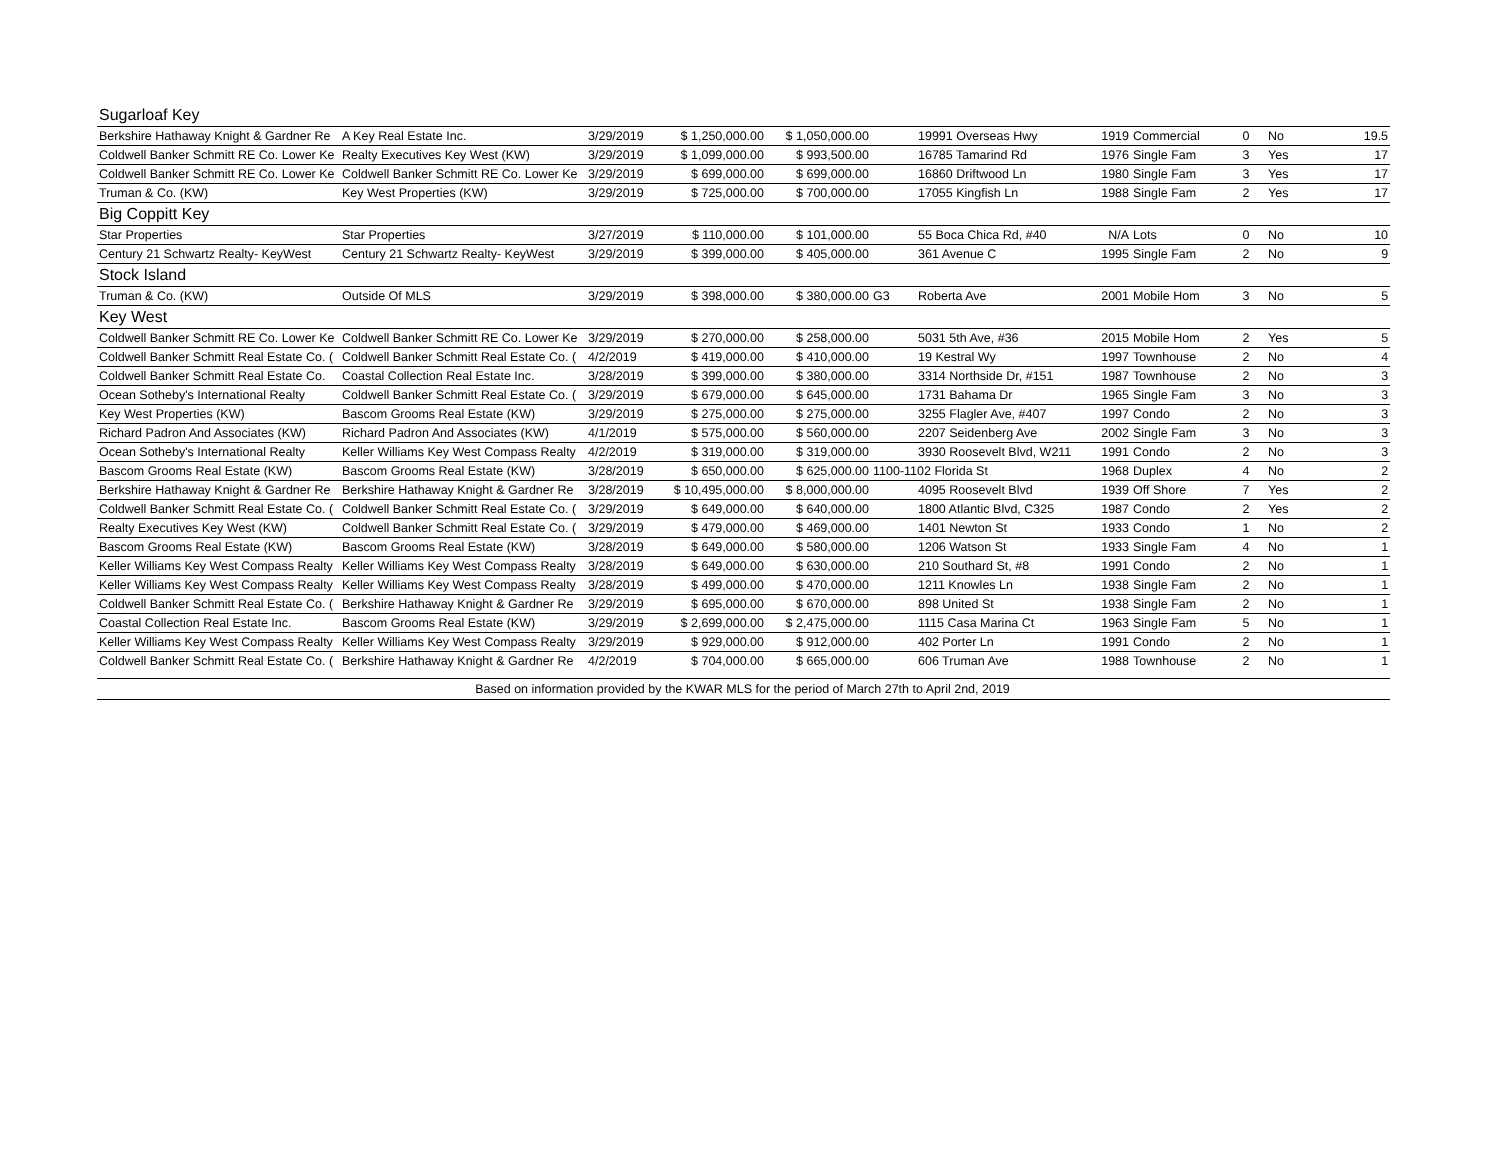| Sugarloaf Key | | | | | | | | | | | |
| Berkshire Hathaway Knight & Gardner Re | A Key Real Estate Inc. | 3/29/2019 | $ 1,250,000.00 | $ 1,050,000.00 | | 19991 Overseas Hwy | 1919 | Commercial | 0 | No | 19.5 |
| Coldwell Banker Schmitt RE Co. Lower Ke | Realty Executives Key West (KW) | 3/29/2019 | $ 1,099,000.00 | $ 993,500.00 | | 16785 Tamarind Rd | 1976 | Single Fam | 3 | Yes | 17 |
| Coldwell Banker Schmitt RE Co. Lower Ke | Coldwell Banker Schmitt RE Co. Lower Ke | 3/29/2019 | $ 699,000.00 | $ 699,000.00 | | 16860 Driftwood Ln | 1980 | Single Fam | 3 | Yes | 17 |
| Truman & Co. (KW) | Key West Properties (KW) | 3/29/2019 | $ 725,000.00 | $ 700,000.00 | | 17055 Kingfish Ln | 1988 | Single Fam | 2 | Yes | 17 |
| Big Coppitt Key | | | | | | | | | | | |
| Star Properties | Star Properties | 3/27/2019 | $ 110,000.00 | $ 101,000.00 | | 55 Boca Chica Rd, #40 | N/A | Lots | 0 | No | 10 |
| Century 21 Schwartz Realty- KeyWest | Century 21 Schwartz Realty- KeyWest | 3/29/2019 | $ 399,000.00 | $ 405,000.00 | | 361 Avenue C | 1995 | Single Fam | 2 | No | 9 |
| Stock Island | | | | | | | | | | | |
| Truman & Co. (KW) | Outside Of MLS | 3/29/2019 | $ 398,000.00 | $ 380,000.00 | G3 | Roberta Ave | 2001 | Mobile Hom | 3 | No | 5 |
| Key West | | | | | | | | | | | |
| Coldwell Banker Schmitt RE Co. Lower Ke | Coldwell Banker Schmitt RE Co. Lower Ke | 3/29/2019 | $ 270,000.00 | $ 258,000.00 | | 5031 5th Ave, #36 | 2015 | Mobile Hom | 2 | Yes | 5 |
| Coldwell Banker Schmitt Real Estate Co. ( | Coldwell Banker Schmitt Real Estate Co. ( | 4/2/2019 | $ 419,000.00 | $ 410,000.00 | | 19 Kestral Wy | 1997 | Townhouse | 2 | No | 4 |
| Coldwell Banker Schmitt Real Estate Co. | Coastal Collection Real Estate Inc. | 3/28/2019 | $ 399,000.00 | $ 380,000.00 | | 3314 Northside Dr, #151 | 1987 | Townhouse | 2 | No | 3 |
| Ocean Sotheby's International Realty | Coldwell Banker Schmitt Real Estate Co. ( | 3/29/2019 | $ 679,000.00 | $ 645,000.00 | | 1731 Bahama Dr | 1965 | Single Fam | 3 | No | 3 |
| Key West Properties (KW) | Bascom Grooms Real Estate (KW) | 3/29/2019 | $ 275,000.00 | $ 275,000.00 | | 3255 Flagler Ave, #407 | 1997 | Condo | 2 | No | 3 |
| Richard Padron And Associates (KW) | Richard Padron And Associates (KW) | 4/1/2019 | $ 575,000.00 | $ 560,000.00 | | 2207 Seidenberg Ave | 2002 | Single Fam | 3 | No | 3 |
| Ocean Sotheby's International Realty | Keller Williams Key West Compass Realty | 4/2/2019 | $ 319,000.00 | $ 319,000.00 | | 3930 Roosevelt Blvd, W211 | 1991 | Condo | 2 | No | 3 |
| Bascom Grooms Real Estate (KW) | Bascom Grooms Real Estate (KW) | 3/28/2019 | $ 650,000.00 | $ 625,000.00 | 1100-1102 Florida St | | 1968 | Duplex | 4 | No | 2 |
| Berkshire Hathaway Knight & Gardner Re | Berkshire Hathaway Knight & Gardner Re | 3/28/2019 | $ 10,495,000.00 | $ 8,000,000.00 | | 4095 Roosevelt Blvd | 1939 | Off Shore | 7 | Yes | 2 |
| Coldwell Banker Schmitt Real Estate Co. ( | Coldwell Banker Schmitt Real Estate Co. ( | 3/29/2019 | $ 649,000.00 | $ 640,000.00 | | 1800 Atlantic Blvd, C325 | 1987 | Condo | 2 | Yes | 2 |
| Realty Executives Key West (KW) | Coldwell Banker Schmitt Real Estate Co. ( | 3/29/2019 | $ 479,000.00 | $ 469,000.00 | | 1401 Newton St | 1933 | Condo | 1 | No | 2 |
| Bascom Grooms Real Estate (KW) | Bascom Grooms Real Estate (KW) | 3/28/2019 | $ 649,000.00 | $ 580,000.00 | | 1206 Watson St | 1933 | Single Fam | 4 | No | 1 |
| Keller Williams Key West Compass Realty | Keller Williams Key West Compass Realty | 3/28/2019 | $ 649,000.00 | $ 630,000.00 | | 210 Southard St, #8 | 1991 | Condo | 2 | No | 1 |
| Keller Williams Key West Compass Realty | Keller Williams Key West Compass Realty | 3/28/2019 | $ 499,000.00 | $ 470,000.00 | | 1211 Knowles Ln | 1938 | Single Fam | 2 | No | 1 |
| Coldwell Banker Schmitt Real Estate Co. ( | Berkshire Hathaway Knight & Gardner Re | 3/29/2019 | $ 695,000.00 | $ 670,000.00 | | 898 United St | 1938 | Single Fam | 2 | No | 1 |
| Coastal Collection Real Estate Inc. | Bascom Grooms Real Estate (KW) | 3/29/2019 | $ 2,699,000.00 | $ 2,475,000.00 | | 1115 Casa Marina Ct | 1963 | Single Fam | 5 | No | 1 |
| Keller Williams Key West Compass Realty | Keller Williams Key West Compass Realty | 3/29/2019 | $ 929,000.00 | $ 912,000.00 | | 402 Porter Ln | 1991 | Condo | 2 | No | 1 |
| Coldwell Banker Schmitt Real Estate Co. ( | Berkshire Hathaway Knight & Gardner Re | 4/2/2019 | $ 704,000.00 | $ 665,000.00 | | 606 Truman Ave | 1988 | Townhouse | 2 | No | 1 |
| Based on information provided by the KWAR MLS for the period of March 27th to April 2nd, 2019 | | | | | | | | | | | |